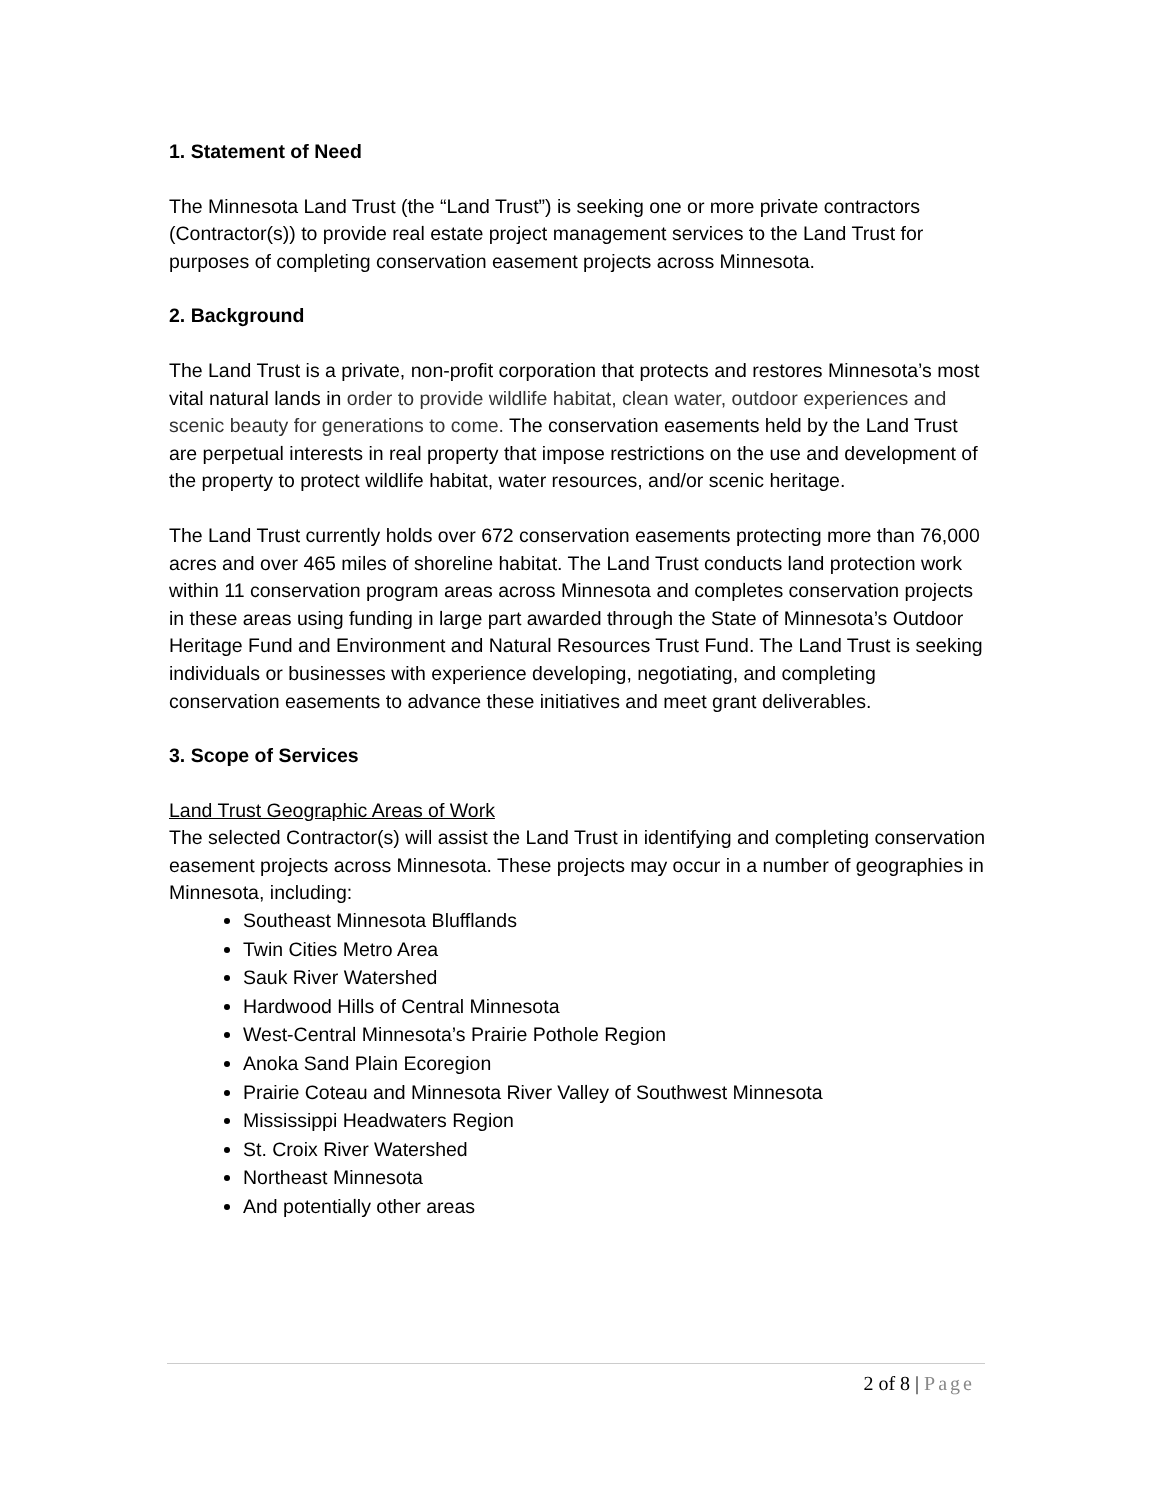1. Statement of Need
The Minnesota Land Trust (the “Land Trust”) is seeking one or more private contractors (Contractor(s)) to provide real estate project management services to the Land Trust for purposes of completing conservation easement projects across Minnesota.
2. Background
The Land Trust is a private, non-profit corporation that protects and restores Minnesota’s most vital natural lands in order to provide wildlife habitat, clean water, outdoor experiences and scenic beauty for generations to come. The conservation easements held by the Land Trust are perpetual interests in real property that impose restrictions on the use and development of the property to protect wildlife habitat, water resources, and/or scenic heritage.
The Land Trust currently holds over 672 conservation easements protecting more than 76,000 acres and over 465 miles of shoreline habitat. The Land Trust conducts land protection work within 11 conservation program areas across Minnesota and completes conservation projects in these areas using funding in large part awarded through the State of Minnesota’s Outdoor Heritage Fund and Environment and Natural Resources Trust Fund. The Land Trust is seeking individuals or businesses with experience developing, negotiating, and completing conservation easements to advance these initiatives and meet grant deliverables.
3. Scope of Services
Land Trust Geographic Areas of Work
The selected Contractor(s) will assist the Land Trust in identifying and completing conservation easement projects across Minnesota. These projects may occur in a number of geographies in Minnesota, including:
Southeast Minnesota Blufflands
Twin Cities Metro Area
Sauk River Watershed
Hardwood Hills of Central Minnesota
West-Central Minnesota’s Prairie Pothole Region
Anoka Sand Plain Ecoregion
Prairie Coteau and Minnesota River Valley of Southwest Minnesota
Mississippi Headwaters Region
St. Croix River Watershed
Northeast Minnesota
And potentially other areas
2 of 8 | Page